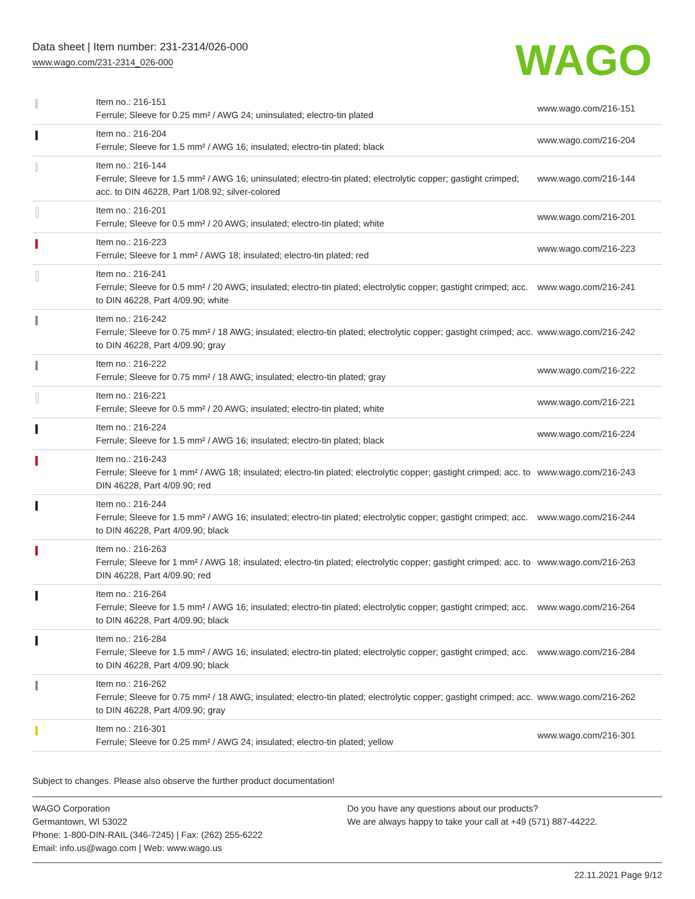Data sheet | Item number: 231-2314/026-000
www.wago.com/231-2314_026-000
WAGO
| | Item no.: 216-151 Ferrule; Sleeve for 0.25 mm² / AWG 24; uninsulated; electro-tin plated | www.wago.com/216-151 |
| | Item no.: 216-204 Ferrule; Sleeve for 1.5 mm² / AWG 16; insulated; electro-tin plated; black | www.wago.com/216-204 |
| | Item no.: 216-144 Ferrule; Sleeve for 1.5 mm² / AWG 16; uninsulated; electro-tin plated; electrolytic copper; gastight crimped; acc. to DIN 46228, Part 1/08.92; silver-colored | www.wago.com/216-144 |
| | Item no.: 216-201 Ferrule; Sleeve for 0.5 mm² / 20 AWG; insulated; electro-tin plated; white | www.wago.com/216-201 |
| | Item no.: 216-223 Ferrule; Sleeve for 1 mm² / AWG 18; insulated; electro-tin plated; red | www.wago.com/216-223 |
| | Item no.: 216-241 Ferrule; Sleeve for 0.5 mm² / 20 AWG; insulated; electro-tin plated; electrolytic copper; gastight crimped; acc. to DIN 46228, Part 4/09.90; white | www.wago.com/216-241 |
| | Item no.: 216-242 Ferrule; Sleeve for 0.75 mm² / 18 AWG; insulated; electro-tin plated; electrolytic copper; gastight crimped; acc. to DIN 46228, Part 4/09.90; gray | www.wago.com/216-242 |
| | Item no.: 216-222 Ferrule; Sleeve for 0.75 mm² / 18 AWG; insulated; electro-tin plated; gray | www.wago.com/216-222 |
| | Item no.: 216-221 Ferrule; Sleeve for 0.5 mm² / 20 AWG; insulated; electro-tin plated; white | www.wago.com/216-221 |
| | Item no.: 216-224 Ferrule; Sleeve for 1.5 mm² / AWG 16; insulated; electro-tin plated; black | www.wago.com/216-224 |
| | Item no.: 216-243 Ferrule; Sleeve for 1 mm² / AWG 18; insulated; electro-tin plated; electrolytic copper; gastight crimped; acc. to DIN 46228, Part 4/09.90; red | www.wago.com/216-243 |
| | Item no.: 216-244 Ferrule; Sleeve for 1.5 mm² / AWG 16; insulated; electro-tin plated; electrolytic copper; gastight crimped; acc. to DIN 46228, Part 4/09.90; black | www.wago.com/216-244 |
| | Item no.: 216-263 Ferrule; Sleeve for 1 mm² / AWG 18; insulated; electro-tin plated; electrolytic copper; gastight crimped; acc. to DIN 46228, Part 4/09.90; red | www.wago.com/216-263 |
| | Item no.: 216-264 Ferrule; Sleeve for 1.5 mm² / AWG 16; insulated; electro-tin plated; electrolytic copper; gastight crimped; acc. to DIN 46228, Part 4/09.90; black | www.wago.com/216-264 |
| | Item no.: 216-284 Ferrule; Sleeve for 1.5 mm² / AWG 16; insulated; electro-tin plated; electrolytic copper; gastight crimped; acc. to DIN 46228, Part 4/09.90; black | www.wago.com/216-284 |
| | Item no.: 216-262 Ferrule; Sleeve for 0.75 mm² / 18 AWG; insulated; electro-tin plated; electrolytic copper; gastight crimped; acc. to DIN 46228, Part 4/09.90; gray | www.wago.com/216-262 |
| | Item no.: 216-301 Ferrule; Sleeve for 0.25 mm² / AWG 24; insulated; electro-tin plated; yellow | www.wago.com/216-301 |
Subject to changes. Please also observe the further product documentation!
WAGO Corporation
Germantown, WI 53022
Phone: 1-800-DIN-RAIL (346-7245) | Fax: (262) 255-6222
Email: info.us@wago.com | Web: www.wago.us
Do you have any questions about our products?
We are always happy to take your call at +49 (571) 887-44222.
22.11.2021 Page 9/12